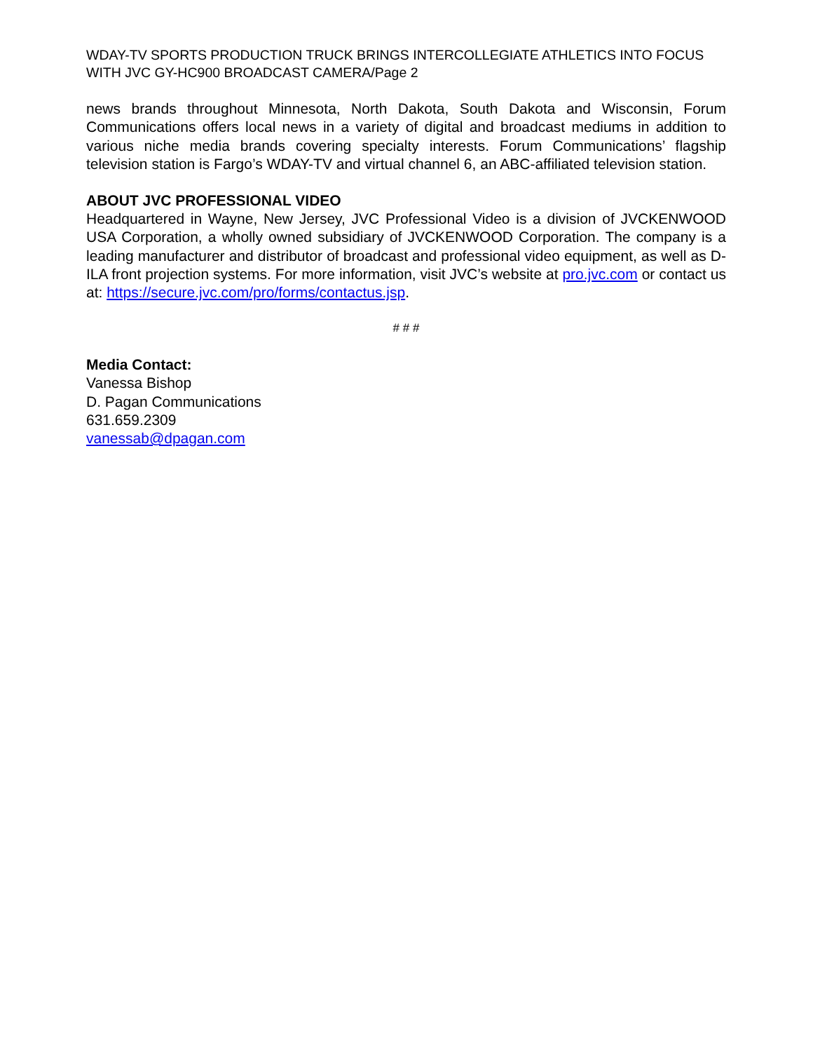WDAY-TV SPORTS PRODUCTION TRUCK BRINGS INTERCOLLEGIATE ATHLETICS INTO FOCUS WITH JVC GY-HC900 BROADCAST CAMERA/Page 2
news brands throughout Minnesota, North Dakota, South Dakota and Wisconsin, Forum Communications offers local news in a variety of digital and broadcast mediums in addition to various niche media brands covering specialty interests. Forum Communications’ flagship television station is Fargo’s WDAY-TV and virtual channel 6, an ABC-affiliated television station.
ABOUT JVC PROFESSIONAL VIDEO
Headquartered in Wayne, New Jersey, JVC Professional Video is a division of JVCKENWOOD USA Corporation, a wholly owned subsidiary of JVCKENWOOD Corporation. The company is a leading manufacturer and distributor of broadcast and professional video equipment, as well as D-ILA front projection systems. For more information, visit JVC’s website at pro.jvc.com or contact us at: https://secure.jvc.com/pro/forms/contactus.jsp.
# # #
Media Contact:
Vanessa Bishop
D. Pagan Communications
631.659.2309
vanessab@dpagan.com